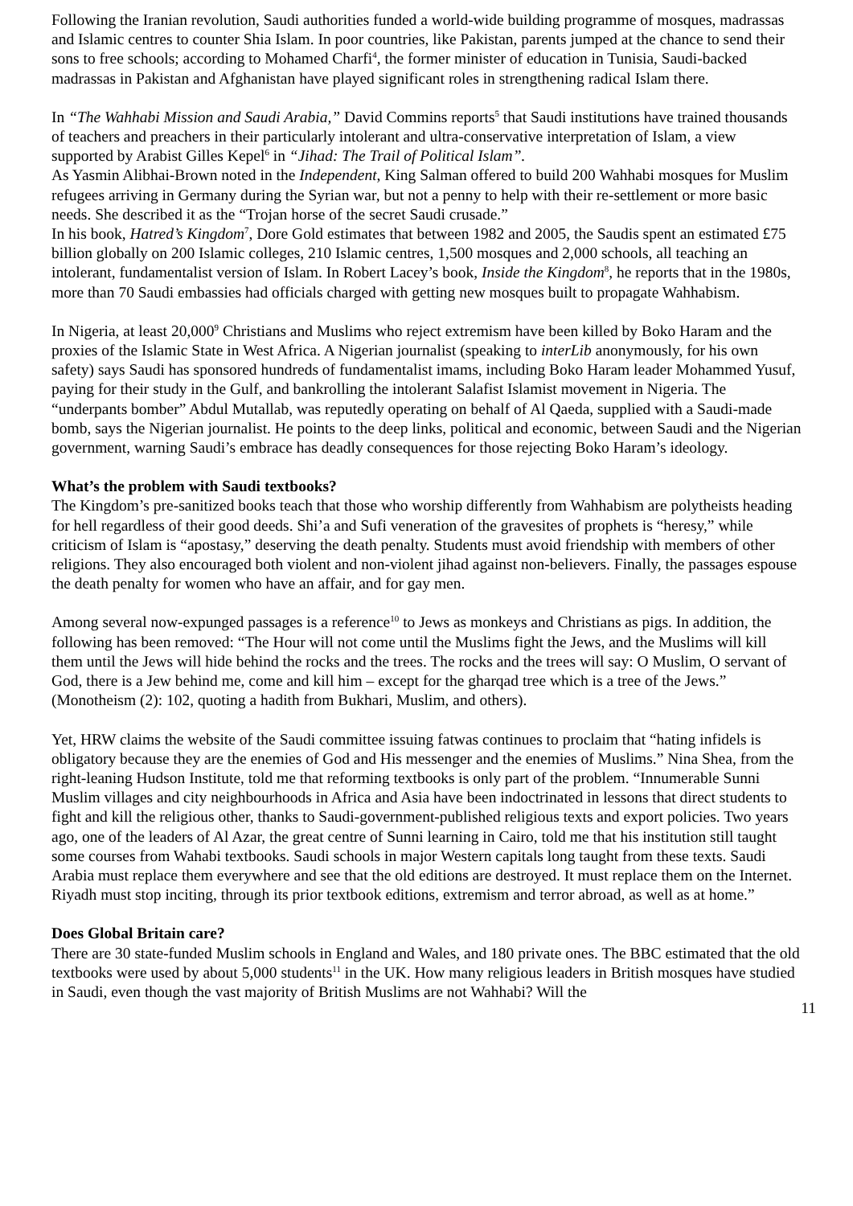Following the Iranian revolution, Saudi authorities funded a world-wide building programme of mosques, madrassas and Islamic centres to counter Shia Islam. In poor countries, like Pakistan, parents jumped at the chance to send their sons to free schools; according to Mohamed Charfi<sup>4</sup>, the former minister of education in Tunisia, Saudi-backed madrassas in Pakistan and Afghanistan have played significant roles in strengthening radical Islam there.
In “The Wahhabi Mission and Saudi Arabia,” David Commins reports<sup>5</sup> that Saudi institutions have trained thousands of teachers and preachers in their particularly intolerant and ultra-conservative interpretation of Islam, a view supported by Arabist Gilles Kepel<sup>6</sup> in “Jihad: The Trail of Political Islam”.
As Yasmin Alibhai-Brown noted in the Independent, King Salman offered to build 200 Wahhabi mosques for Muslim refugees arriving in Germany during the Syrian war, but not a penny to help with their re-settlement or more basic needs. She described it as the “Trojan horse of the secret Saudi crusade.”
In his book, Hatred’s Kingdom<sup>7</sup>, Dore Gold estimates that between 1982 and 2005, the Saudis spent an estimated £75 billion globally on 200 Islamic colleges, 210 Islamic centres, 1,500 mosques and 2,000 schools, all teaching an intolerant, fundamentalist version of Islam. In Robert Lacey’s book, Inside the Kingdom<sup>8</sup>, he reports that in the 1980s, more than 70 Saudi embassies had officials charged with getting new mosques built to propagate Wahhabism.
In Nigeria, at least 20,000<sup>9</sup> Christians and Muslims who reject extremism have been killed by Boko Haram and the proxies of the Islamic State in West Africa. A Nigerian journalist (speaking to interLib anonymously, for his own safety) says Saudi has sponsored hundreds of fundamentalist imams, including Boko Haram leader Mohammed Yusuf, paying for their study in the Gulf, and bankrolling the intolerant Salafist Islamist movement in Nigeria. The “underpants bomber” Abdul Mutallab, was reputedly operating on behalf of Al Qaeda, supplied with a Saudi-made bomb, says the Nigerian journalist. He points to the deep links, political and economic, between Saudi and the Nigerian government, warning Saudi’s embrace has deadly consequences for those rejecting Boko Haram’s ideology.
What’s the problem with Saudi textbooks?
The Kingdom’s pre-sanitized books teach that those who worship differently from Wahhabism are polytheists heading for hell regardless of their good deeds. Shi’a and Sufi veneration of the gravesites of prophets is “heresy,” while criticism of Islam is “apostasy,” deserving the death penalty. Students must avoid friendship with members of other religions. They also encouraged both violent and non-violent jihad against non-believers. Finally, the passages espouse the death penalty for women who have an affair, and for gay men.
Among several now-expunged passages is a reference<sup>10</sup> to Jews as monkeys and Christians as pigs. In addition, the following has been removed: “The Hour will not come until the Muslims fight the Jews, and the Muslims will kill them until the Jews will hide behind the rocks and the trees. The rocks and the trees will say: O Muslim, O servant of God, there is a Jew behind me, come and kill him – except for the gharqad tree which is a tree of the Jews.” (Monotheism (2): 102, quoting a hadith from Bukhari, Muslim, and others).
Yet, HRW claims the website of the Saudi committee issuing fatwas continues to proclaim that “hating infidels is obligatory because they are the enemies of God and His messenger and the enemies of Muslims.” Nina Shea, from the right-leaning Hudson Institute, told me that reforming textbooks is only part of the problem. “Innumerable Sunni Muslim villages and city neighbourhoods in Africa and Asia have been indoctrinated in lessons that direct students to fight and kill the religious other, thanks to Saudi-government-published religious texts and export policies. Two years ago, one of the leaders of Al Azar, the great centre of Sunni learning in Cairo, told me that his institution still taught some courses from Wahabi textbooks. Saudi schools in major Western capitals long taught from these texts. Saudi Arabia must replace them everywhere and see that the old editions are destroyed. It must replace them on the Internet. Riyadh must stop inciting, through its prior textbook editions, extremism and terror abroad, as well as at home.”
Does Global Britain care?
There are 30 state-funded Muslim schools in England and Wales, and 180 private ones. The BBC estimated that the old textbooks were used by about 5,000 students<sup>11</sup> in the UK. How many religious leaders in British mosques have studied in Saudi, even though the vast majority of British Muslims are not Wahhabi? Will the
11